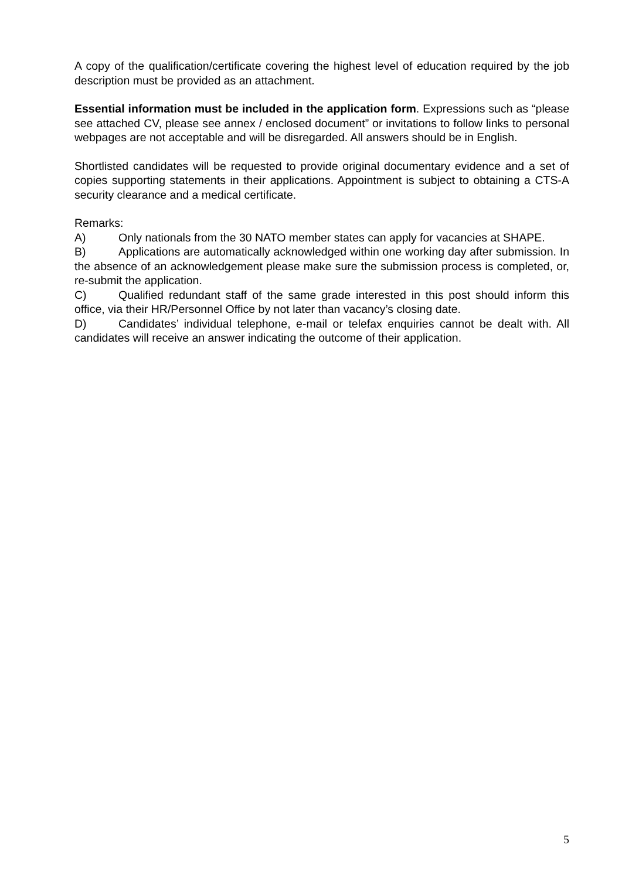A copy of the qualification/certificate covering the highest level of education required by the job description must be provided as an attachment.
Essential information must be included in the application form. Expressions such as “please see attached CV, please see annex / enclosed document” or invitations to follow links to personal webpages are not acceptable and will be disregarded. All answers should be in English.
Shortlisted candidates will be requested to provide original documentary evidence and a set of copies supporting statements in their applications. Appointment is subject to obtaining a CTS-A security clearance and a medical certificate.
Remarks:
A) Only nationals from the 30 NATO member states can apply for vacancies at SHAPE.
B) Applications are automatically acknowledged within one working day after submission. In the absence of an acknowledgement please make sure the submission process is completed, or, re-submit the application.
C) Qualified redundant staff of the same grade interested in this post should inform this office, via their HR/Personnel Office by not later than vacancy’s closing date.
D) Candidates’ individual telephone, e-mail or telefax enquiries cannot be dealt with. All candidates will receive an answer indicating the outcome of their application.
5